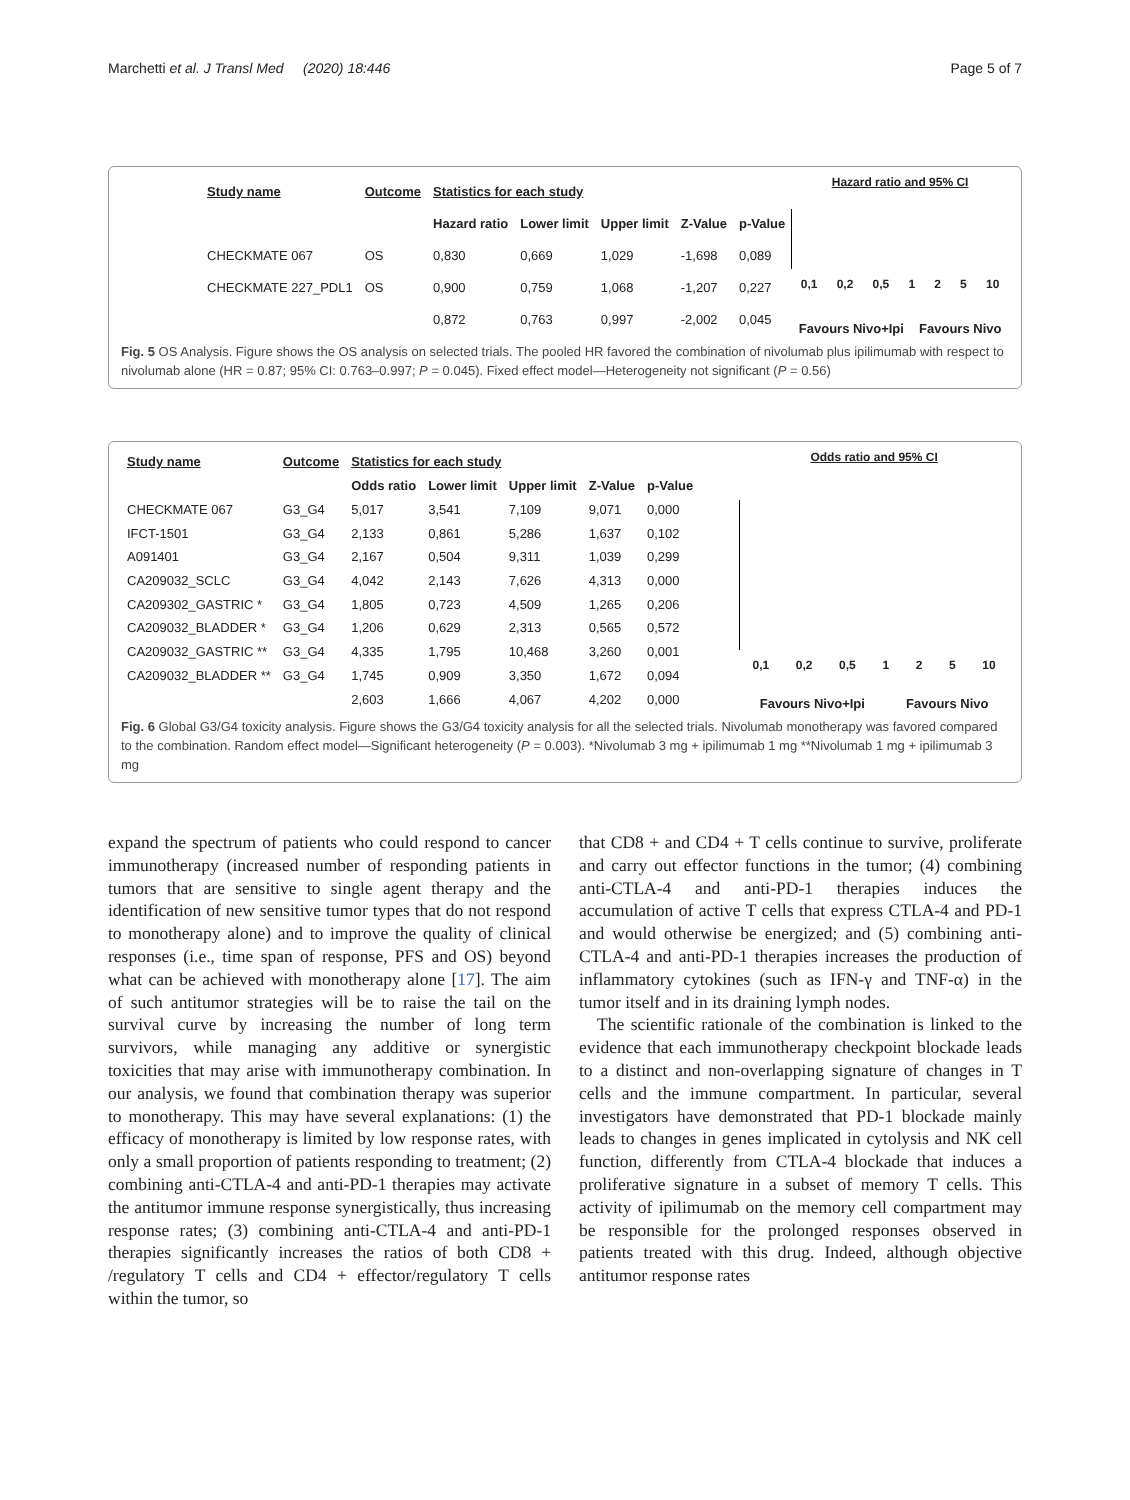Marchetti et al. J Transl Med (2020) 18:446 Page 5 of 7
| Study name | Outcome | Statistics for each study | | | | |
| --- | --- | --- | --- | --- | --- | --- |
| | | Hazard ratio | Lower limit | Upper limit | Z-Value | p-Value |
| CHECKMATE 067 | OS | 0,830 | 0,669 | 1,029 | -1,698 | 0,089 |
| CHECKMATE 227_PDL1 | OS | 0,900 | 0,759 | 1,068 | -1,207 | 0,227 |
| | | 0,872 | 0,763 | 0,997 | -2,002 | 0,045 |
Hazard ratio and 95% CI
0,1 0,2 0,5 1 2 5 10
Favours Nivo+Ipi Favours Nivo
Fig. 5 OS Analysis. Figure shows the OS analysis on selected trials. The pooled HR favored the combination of nivolumab plus ipilimumab with respect to nivolumab alone (HR = 0.87; 95% CI: 0.763–0.997; P = 0.045). Fixed effect model—Heterogeneity not significant (P = 0.56)
| Study name | Outcome | Statistics for each study | | | | |
| --- | --- | --- | --- | --- | --- | --- |
| | | Odds ratio | Lower limit | Upper limit | Z-Value | p-Value |
| CHECKMATE 067 | G3_G4 | 5,017 | 3,541 | 7,109 | 9,071 | 0,000 |
| IFCT-1501 | G3_G4 | 2,133 | 0,861 | 5,286 | 1,637 | 0,102 |
| A091401 | G3_G4 | 2,167 | 0,504 | 9,311 | 1,039 | 0,299 |
| CA209032_SCLC | G3_G4 | 4,042 | 2,143 | 7,626 | 4,313 | 0,000 |
| CA209302_GASTRIC * | G3_G4 | 1,805 | 0,723 | 4,509 | 1,265 | 0,206 |
| CA209032_BLADDER * | G3_G4 | 1,206 | 0,629 | 2,313 | 0,565 | 0,572 |
| CA209032_GASTRIC ** | G3_G4 | 4,335 | 1,795 | 10,468 | 3,260 | 0,001 |
| CA209032_BLADDER ** | G3_G4 | 1,745 | 0,909 | 3,350 | 1,672 | 0,094 |
| | | 2,603 | 1,666 | 4,067 | 4,202 | 0,000 |
Odds ratio and 95% CI
0,1 0,2 0,5 1 2 5 10
Favours Nivo+Ipi Favours Nivo
Fig. 6 Global G3/G4 toxicity analysis. Figure shows the G3/G4 toxicity analysis for all the selected trials. Nivolumab monotherapy was favored compared to the combination. Random effect model—Significant heterogeneity (P = 0.003). *Nivolumab 3 mg + ipilimumab 1 mg **Nivolumab 1 mg + ipilimumab 3 mg
expand the spectrum of patients who could respond to cancer immunotherapy (increased number of responding patients in tumors that are sensitive to single agent therapy and the identification of new sensitive tumor types that do not respond to monotherapy alone) and to improve the quality of clinical responses (i.e., time span of response, PFS and OS) beyond what can be achieved with monotherapy alone [17]. The aim of such antitumor strategies will be to raise the tail on the survival curve by increasing the number of long term survivors, while managing any additive or synergistic toxicities that may arise with immunotherapy combination. In our analysis, we found that combination therapy was superior to monotherapy. This may have several explanations: (1) the efficacy of monotherapy is limited by low response rates, with only a small proportion of patients responding to treatment; (2) combining anti-CTLA-4 and anti-PD-1 therapies may activate the antitumor immune response synergistically, thus increasing response rates; (3) combining anti-CTLA-4 and anti-PD-1 therapies significantly increases the ratios of both CD8 + /regulatory T cells and CD4 + effector/regulatory T cells within the tumor, so
that CD8 + and CD4 + T cells continue to survive, proliferate and carry out effector functions in the tumor; (4) combining anti-CTLA-4 and anti-PD-1 therapies induces the accumulation of active T cells that express CTLA-4 and PD-1 and would otherwise be energized; and (5) combining anti-CTLA-4 and anti-PD-1 therapies increases the production of inflammatory cytokines (such as IFN-γ and TNF-α) in the tumor itself and in its draining lymph nodes.
The scientific rationale of the combination is linked to the evidence that each immunotherapy checkpoint blockade leads to a distinct and non-overlapping signature of changes in T cells and the immune compartment. In particular, several investigators have demonstrated that PD-1 blockade mainly leads to changes in genes implicated in cytolysis and NK cell function, differently from CTLA-4 blockade that induces a proliferative signature in a subset of memory T cells. This activity of ipilimumab on the memory cell compartment may be responsible for the prolonged responses observed in patients treated with this drug. Indeed, although objective antitumor response rates